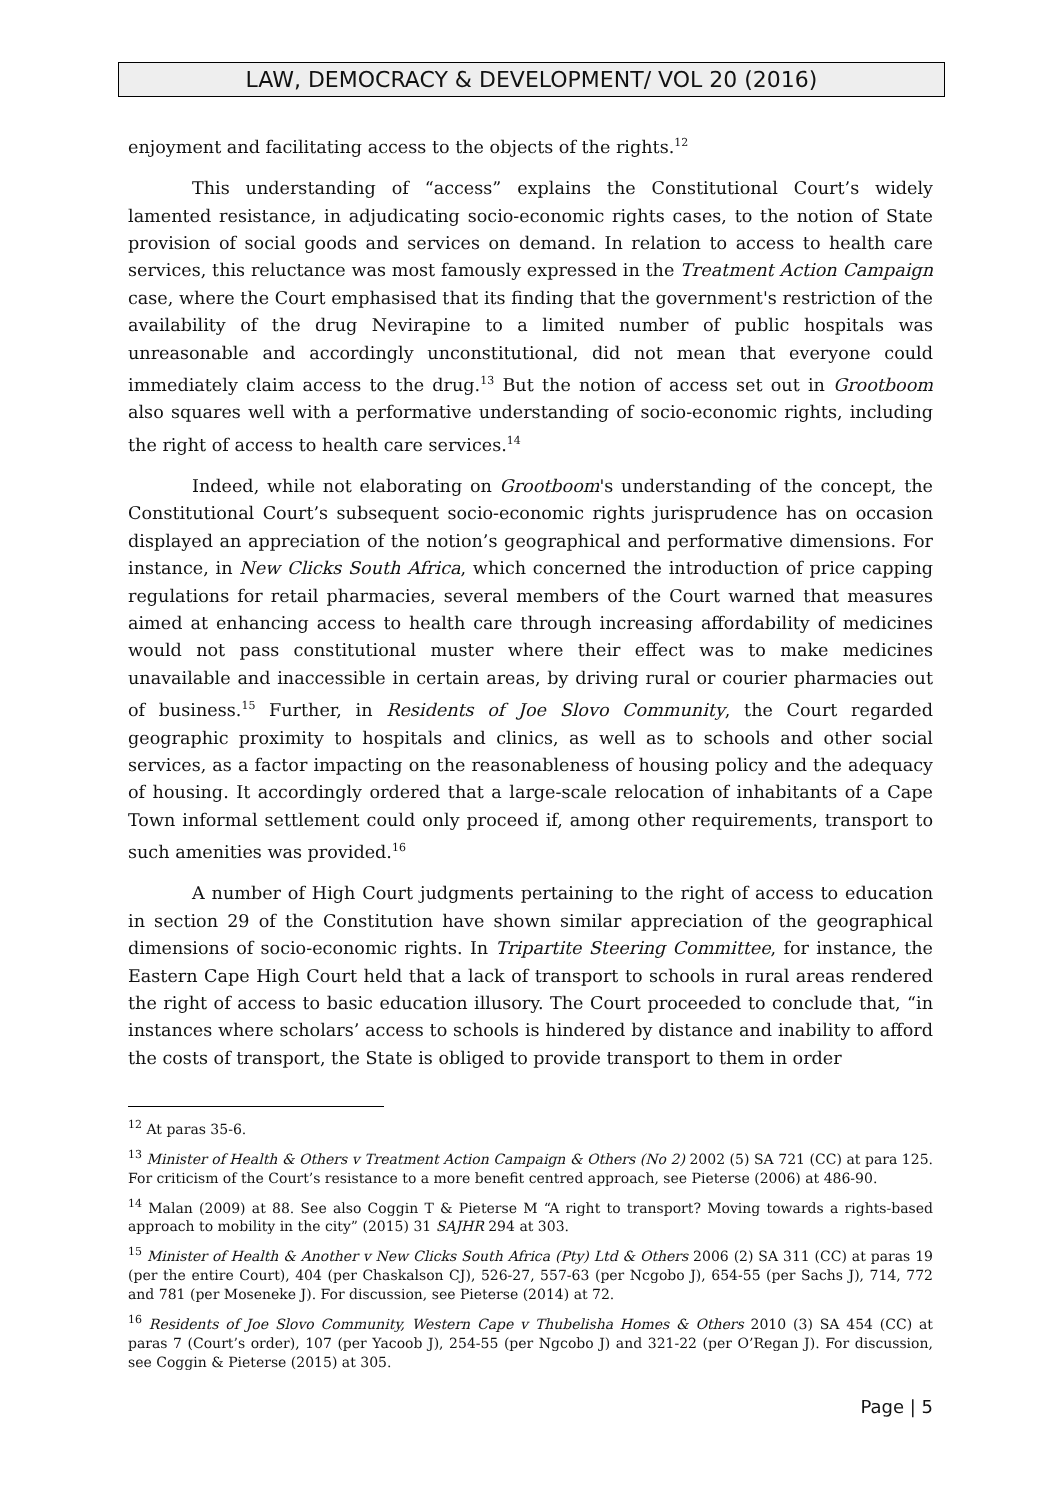LAW, DEMOCRACY & DEVELOPMENT/ VOL 20 (2016)
enjoyment and facilitating access to the objects of the rights.<sup>12</sup>
This understanding of “access” explains the Constitutional Court’s widely lamented resistance, in adjudicating socio-economic rights cases, to the notion of State provision of social goods and services on demand. In relation to access to health care services, this reluctance was most famously expressed in the Treatment Action Campaign case, where the Court emphasised that its finding that the government's restriction of the availability of the drug Nevirapine to a limited number of public hospitals was unreasonable and accordingly unconstitutional, did not mean that everyone could immediately claim access to the drug.<sup>13</sup> But the notion of access set out in Grootboom also squares well with a performative understanding of socio-economic rights, including the right of access to health care services.<sup>14</sup>
Indeed, while not elaborating on Grootboom's understanding of the concept, the Constitutional Court’s subsequent socio-economic rights jurisprudence has on occasion displayed an appreciation of the notion’s geographical and performative dimensions. For instance, in New Clicks South Africa, which concerned the introduction of price capping regulations for retail pharmacies, several members of the Court warned that measures aimed at enhancing access to health care through increasing affordability of medicines would not pass constitutional muster where their effect was to make medicines unavailable and inaccessible in certain areas, by driving rural or courier pharmacies out of business.<sup>15</sup> Further, in Residents of Joe Slovo Community, the Court regarded geographic proximity to hospitals and clinics, as well as to schools and other social services, as a factor impacting on the reasonableness of housing policy and the adequacy of housing. It accordingly ordered that a large-scale relocation of inhabitants of a Cape Town informal settlement could only proceed if, among other requirements, transport to such amenities was provided.<sup>16</sup>
A number of High Court judgments pertaining to the right of access to education in section 29 of the Constitution have shown similar appreciation of the geographical dimensions of socio-economic rights. In Tripartite Steering Committee, for instance, the Eastern Cape High Court held that a lack of transport to schools in rural areas rendered the right of access to basic education illusory. The Court proceeded to conclude that, “in instances where scholars’ access to schools is hindered by distance and inability to afford the costs of transport, the State is obliged to provide transport to them in order
<sup>12</sup> At paras 35-6.
<sup>13</sup> Minister of Health & Others v Treatment Action Campaign & Others (No 2) 2002 (5) SA 721 (CC) at para 125. For criticism of the Court’s resistance to a more benefit centred approach, see Pieterse (2006) at 486-90.
<sup>14</sup> Malan (2009) at 88. See also Coggin T & Pieterse M “A right to transport? Moving towards a rights-based approach to mobility in the city” (2015) 31 SAJHR 294 at 303.
<sup>15</sup> Minister of Health & Another v New Clicks South Africa (Pty) Ltd & Others 2006 (2) SA 311 (CC) at paras 19 (per the entire Court), 404 (per Chaskalson CJ), 526-27, 557-63 (per Ncgobo J), 654-55 (per Sachs J), 714, 772 and 781 (per Moseneke J). For discussion, see Pieterse (2014) at 72.
<sup>16</sup> Residents of Joe Slovo Community, Western Cape v Thubelisha Homes & Others 2010 (3) SA 454 (CC) at paras 7 (Court’s order), 107 (per Yacoob J), 254-55 (per Ngcobo J) and 321-22 (per O’Regan J). For discussion, see Coggin & Pieterse (2015) at 305.
Page | 5